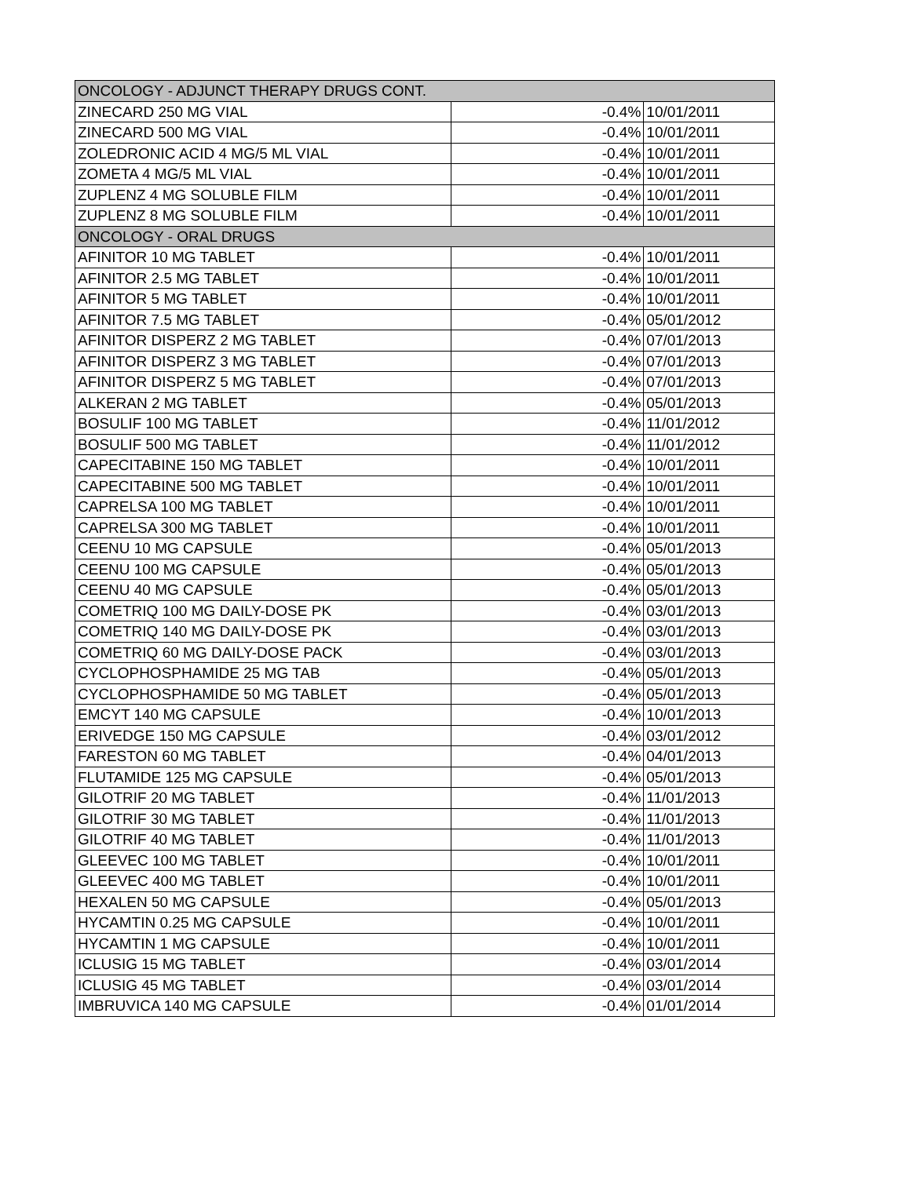| ONCOLOGY - ADJUNCT THERAPY DRUGS CONT. | | |
| ZINECARD 250 MG VIAL | -0.4% | 10/01/2011 |
| ZINECARD 500 MG VIAL | -0.4% | 10/01/2011 |
| ZOLEDRONIC ACID 4 MG/5 ML VIAL | -0.4% | 10/01/2011 |
| ZOMETA 4 MG/5 ML VIAL | -0.4% | 10/01/2011 |
| ZUPLENZ 4 MG SOLUBLE FILM | -0.4% | 10/01/2011 |
| ZUPLENZ 8 MG SOLUBLE FILM | -0.4% | 10/01/2011 |
| ONCOLOGY - ORAL DRUGS | | |
| AFINITOR 10 MG TABLET | -0.4% | 10/01/2011 |
| AFINITOR 2.5 MG TABLET | -0.4% | 10/01/2011 |
| AFINITOR 5 MG TABLET | -0.4% | 10/01/2011 |
| AFINITOR 7.5 MG TABLET | -0.4% | 05/01/2012 |
| AFINITOR DISPERZ 2 MG TABLET | -0.4% | 07/01/2013 |
| AFINITOR DISPERZ 3 MG TABLET | -0.4% | 07/01/2013 |
| AFINITOR DISPERZ 5 MG TABLET | -0.4% | 07/01/2013 |
| ALKERAN 2 MG TABLET | -0.4% | 05/01/2013 |
| BOSULIF 100 MG TABLET | -0.4% | 11/01/2012 |
| BOSULIF 500 MG TABLET | -0.4% | 11/01/2012 |
| CAPECITABINE 150 MG TABLET | -0.4% | 10/01/2011 |
| CAPECITABINE 500 MG TABLET | -0.4% | 10/01/2011 |
| CAPRELSA 100 MG TABLET | -0.4% | 10/01/2011 |
| CAPRELSA 300 MG TABLET | -0.4% | 10/01/2011 |
| CEENU 10 MG CAPSULE | -0.4% | 05/01/2013 |
| CEENU 100 MG CAPSULE | -0.4% | 05/01/2013 |
| CEENU 40 MG CAPSULE | -0.4% | 05/01/2013 |
| COMETRIQ 100 MG DAILY-DOSE PK | -0.4% | 03/01/2013 |
| COMETRIQ 140 MG DAILY-DOSE PK | -0.4% | 03/01/2013 |
| COMETRIQ 60 MG DAILY-DOSE PACK | -0.4% | 03/01/2013 |
| CYCLOPHOSPHAMIDE 25 MG TAB | -0.4% | 05/01/2013 |
| CYCLOPHOSPHAMIDE 50 MG TABLET | -0.4% | 05/01/2013 |
| EMCYT 140 MG CAPSULE | -0.4% | 10/01/2013 |
| ERIVEDGE 150 MG CAPSULE | -0.4% | 03/01/2012 |
| FARESTON 60 MG TABLET | -0.4% | 04/01/2013 |
| FLUTAMIDE 125 MG CAPSULE | -0.4% | 05/01/2013 |
| GILOTRIF 20 MG TABLET | -0.4% | 11/01/2013 |
| GILOTRIF 30 MG TABLET | -0.4% | 11/01/2013 |
| GILOTRIF 40 MG TABLET | -0.4% | 11/01/2013 |
| GLEEVEC 100 MG TABLET | -0.4% | 10/01/2011 |
| GLEEVEC 400 MG TABLET | -0.4% | 10/01/2011 |
| HEXALEN 50 MG CAPSULE | -0.4% | 05/01/2013 |
| HYCAMTIN 0.25 MG CAPSULE | -0.4% | 10/01/2011 |
| HYCAMTIN 1 MG CAPSULE | -0.4% | 10/01/2011 |
| ICLUSIG 15 MG TABLET | -0.4% | 03/01/2014 |
| ICLUSIG 45 MG TABLET | -0.4% | 03/01/2014 |
| IMBRUVICA 140 MG CAPSULE | -0.4% | 01/01/2014 |